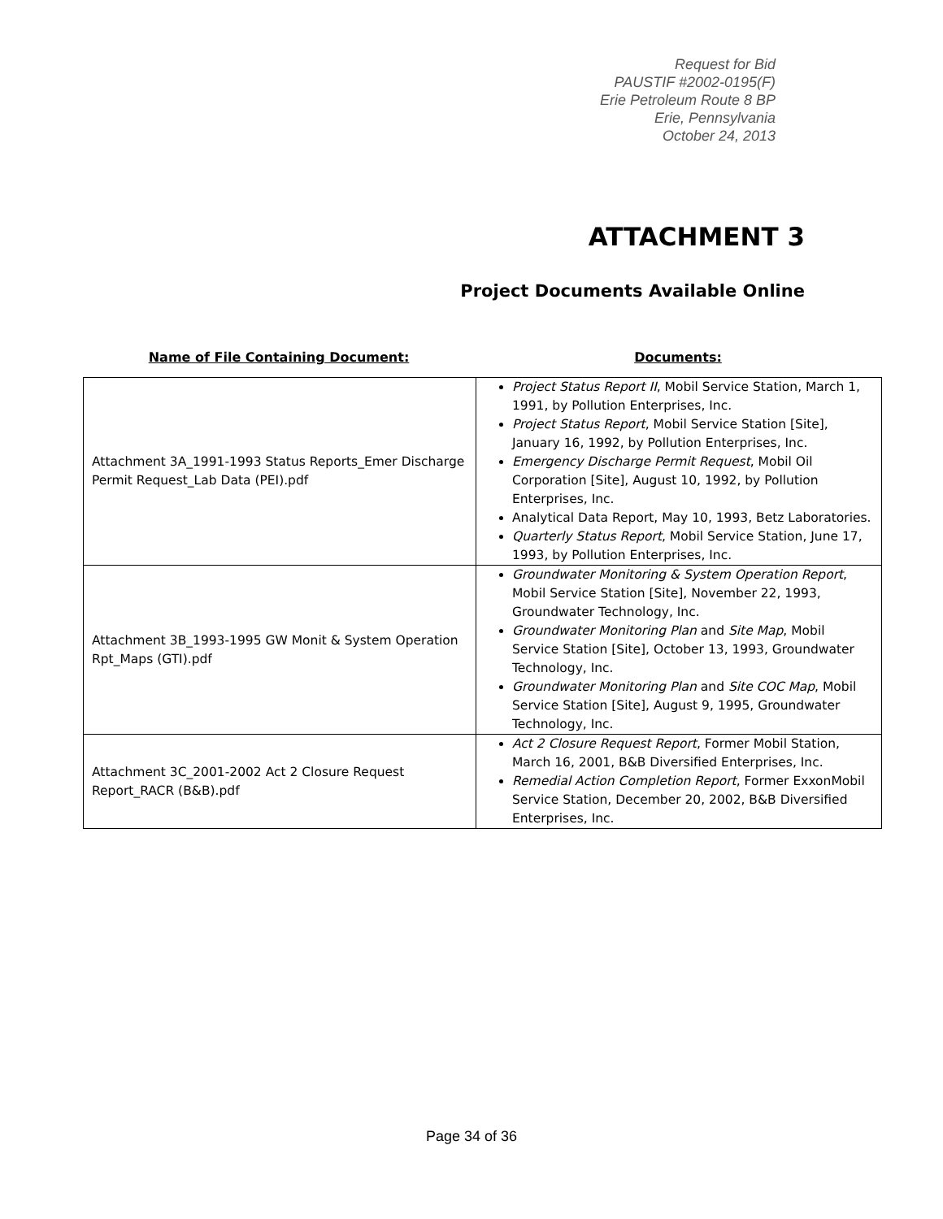Request for Bid
PAUSTIF #2002-0195(F)
Erie Petroleum Route 8 BP
Erie, Pennsylvania
October 24, 2013
ATTACHMENT 3
Project Documents Available Online
Name of File Containing Document: Documents:
| Attachment 3A_1991-1993 Status Reports_Emer Discharge Permit Request_Lab Data (PEI).pdf | Project Status Report II , Mobil Service Station, March 1, 1991, by Pollution Enterprises, Inc. Project Status Report , Mobil Service Station [Site], January 16, 1992, by Pollution Enterprises, Inc. Emergency Discharge Permit Request , Mobil Oil Corporation [Site], August 10, 1992, by Pollution Enterprises, Inc. Analytical Data Report, May 10, 1993, Betz Laboratories. Quarterly Status Report , Mobil Service Station, June 17, 1993, by Pollution Enterprises, Inc. |
| Attachment 3B_1993-1995 GW Monit & System Operation Rpt_Maps (GTI).pdf | Groundwater Monitoring & System Operation Report , Mobil Service Station [Site], November 22, 1993, Groundwater Technology, Inc. Groundwater Monitoring Plan and Site Map , Mobil Service Station [Site], October 13, 1993, Groundwater Technology, Inc. Groundwater Monitoring Plan and Site COC Map , Mobil Service Station [Site], August 9, 1995, Groundwater Technology, Inc. |
| Attachment 3C_2001-2002 Act 2 Closure Request Report_RACR (B&B).pdf | Act 2 Closure Request Report , Former Mobil Station, March 16, 2001, B&B Diversified Enterprises, Inc. Remedial Action Completion Report , Former ExxonMobil Service Station, December 20, 2002, B&B Diversified Enterprises, Inc. |
Page 34 of 36